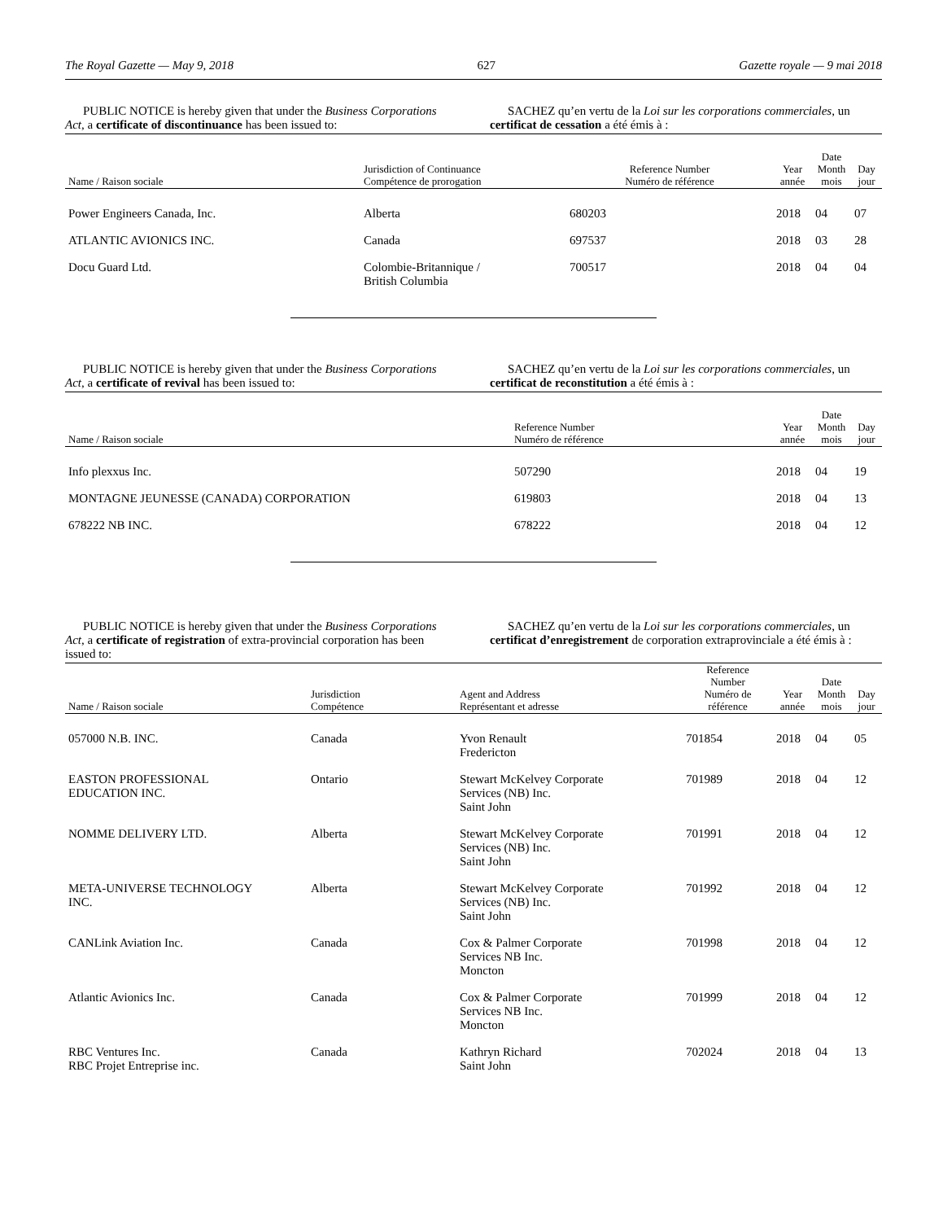The Royal Gazette — May 9, 2018 627 Gazette royale — 9 mai 2018
PUBLIC NOTICE is hereby given that under the Business Corporations Act, a certificate of discontinuance has been issued to:
SACHEZ qu’en vertu de la Loi sur les corporations commerciales, un certificat de cessation a été émis à :
| Name / Raison sociale | Jurisdiction of Continuance Compétence de prorogation | Reference Number Numéro de référence | Year année | Date Month mois | Day jour |
| --- | --- | --- | --- | --- | --- |
| Power Engineers Canada, Inc. | Alberta | 680203 | 2018 | 04 | 07 |
| ATLANTIC AVIONICS INC. | Canada | 697537 | 2018 | 03 | 28 |
| Docu Guard Ltd. | Colombie-Britannique / British Columbia | 700517 | 2018 | 04 | 04 |
PUBLIC NOTICE is hereby given that under the Business Corporations Act, a certificate of revival has been issued to:
SACHEZ qu’en vertu de la Loi sur les corporations commerciales, un certificat de reconstitution a été émis à :
| Name / Raison sociale | Reference Number Numéro de référence | Year année | Date Month mois | Day jour |
| --- | --- | --- | --- | --- |
| Info plexxus Inc. | 507290 | 2018 | 04 | 19 |
| MONTAGNE JEUNESSE (CANADA) CORPORATION | 619803 | 2018 | 04 | 13 |
| 678222 NB INC. | 678222 | 2018 | 04 | 12 |
PUBLIC NOTICE is hereby given that under the Business Corporations Act, a certificate of registration of extra-provincial corporation has been issued to:
SACHEZ qu’en vertu de la Loi sur les corporations commerciales, un certificat d’enregistrement de corporation extraprovinciale a été émis à :
| Name / Raison sociale | Jurisdiction Compétence | Agent and Address Représentant et adresse | Reference Number Numéro de référence | Year année | Date Month mois | Day jour |
| --- | --- | --- | --- | --- | --- | --- |
| 057000 N.B. INC. | Canada | Yvon Renault Fredericton | 701854 | 2018 | 04 | 05 |
| EASTON PROFESSIONAL EDUCATION INC. | Ontario | Stewart McKelvey Corporate Services (NB) Inc. Saint John | 701989 | 2018 | 04 | 12 |
| NOMME DELIVERY LTD. | Alberta | Stewart McKelvey Corporate Services (NB) Inc. Saint John | 701991 | 2018 | 04 | 12 |
| META-UNIVERSE TECHNOLOGY INC. | Alberta | Stewart McKelvey Corporate Services (NB) Inc. Saint John | 701992 | 2018 | 04 | 12 |
| CANLink Aviation Inc. | Canada | Cox & Palmer Corporate Services NB Inc. Moncton | 701998 | 2018 | 04 | 12 |
| Atlantic Avionics Inc. | Canada | Cox & Palmer Corporate Services NB Inc. Moncton | 701999 | 2018 | 04 | 12 |
| RBC Ventures Inc. RBC Projet Entreprise inc. | Canada | Kathryn Richard Saint John | 702024 | 2018 | 04 | 13 |